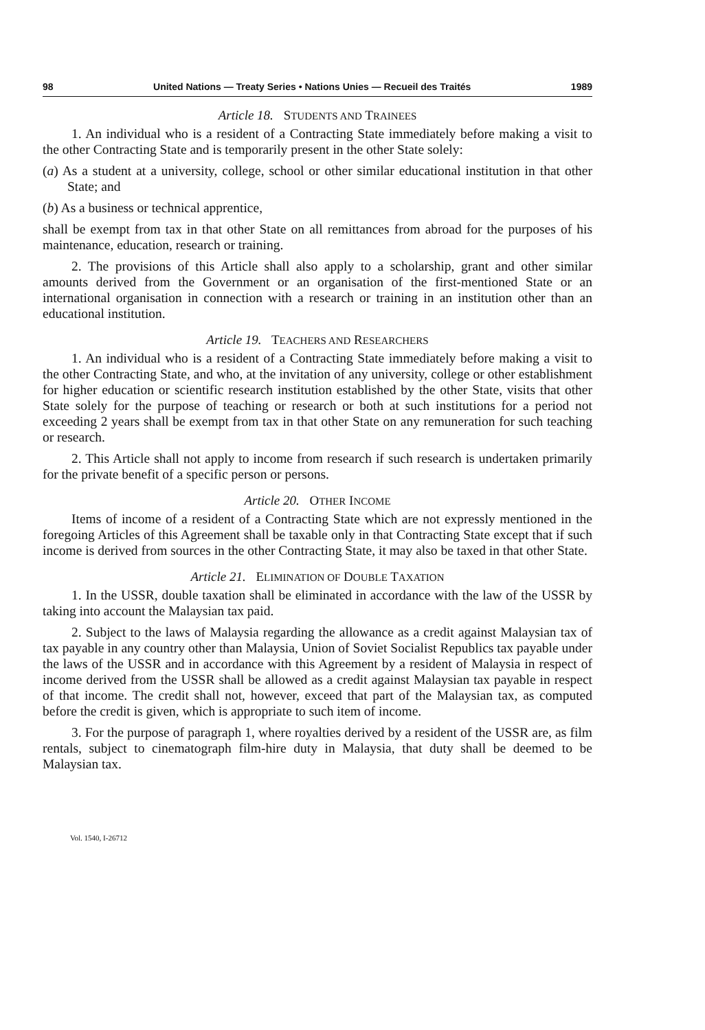98 United Nations — Treaty Series • Nations Unies — Recueil des Traités 1989
Article 18. STUDENTS AND TRAINEES
1. An individual who is a resident of a Contracting State immediately before making a visit to the other Contracting State and is temporarily present in the other State solely:
(a) As a student at a university, college, school or other similar educational institution in that other State; and
(b) As a business or technical apprentice,
shall be exempt from tax in that other State on all remittances from abroad for the purposes of his maintenance, education, research or training.
2. The provisions of this Article shall also apply to a scholarship, grant and other similar amounts derived from the Government or an organisation of the first-mentioned State or an international organisation in connection with a research or training in an institution other than an educational institution.
Article 19. TEACHERS AND RESEARCHERS
1. An individual who is a resident of a Contracting State immediately before making a visit to the other Contracting State, and who, at the invitation of any university, college or other establishment for higher education or scientific research institution established by the other State, visits that other State solely for the purpose of teaching or research or both at such institutions for a period not exceeding 2 years shall be exempt from tax in that other State on any remuneration for such teaching or research.
2. This Article shall not apply to income from research if such research is undertaken primarily for the private benefit of a specific person or persons.
Article 20. OTHER INCOME
Items of income of a resident of a Contracting State which are not expressly mentioned in the foregoing Articles of this Agreement shall be taxable only in that Contracting State except that if such income is derived from sources in the other Contracting State, it may also be taxed in that other State.
Article 21. ELIMINATION OF DOUBLE TAXATION
1. In the USSR, double taxation shall be eliminated in accordance with the law of the USSR by taking into account the Malaysian tax paid.
2. Subject to the laws of Malaysia regarding the allowance as a credit against Malaysian tax of tax payable in any country other than Malaysia, Union of Soviet Socialist Republics tax payable under the laws of the USSR and in accordance with this Agreement by a resident of Malaysia in respect of income derived from the USSR shall be allowed as a credit against Malaysian tax payable in respect of that income. The credit shall not, however, exceed that part of the Malaysian tax, as computed before the credit is given, which is appropriate to such item of income.
3. For the purpose of paragraph 1, where royalties derived by a resident of the USSR are, as film rentals, subject to cinematograph film-hire duty in Malaysia, that duty shall be deemed to be Malaysian tax.
Vol. 1540, I-26712